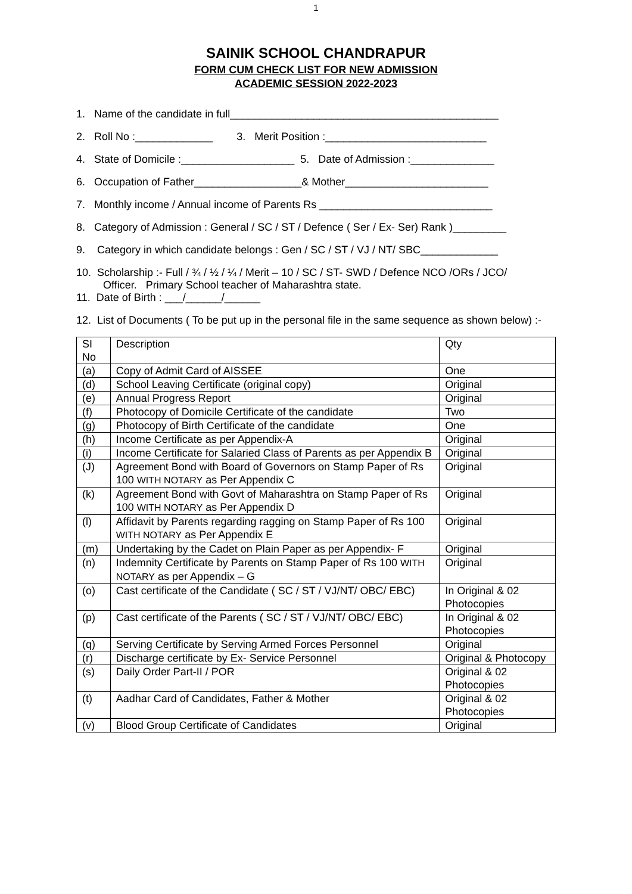1
SAINIK SCHOOL CHANDRAPUR
FORM CUM CHECK LIST FOR NEW ADMISSION
ACADEMIC SESSION 2022-2023
1. Name of the candidate in full_____________________________________________
2. Roll No :_____________ 3. Merit Position :___________________________
4. State of Domicile :___________________ 5. Date of Admission :______________
6. Occupation of Father__________________& Mother________________________
7. Monthly income / Annual income of Parents Rs _____________________________
8. Category of Admission : General / SC / ST / Defence ( Ser / Ex- Ser) Rank )_________
9. Category in which candidate belongs : Gen / SC / ST / VJ / NT/ SBC_____________
10. Scholarship :- Full / ¾ / ½ / ¼ / Merit – 10 / SC / ST- SWD / Defence NCO /ORs / JCO/
Officer. Primary School teacher of Maharashtra state.
11. Date of Birth : ___/______/______
12. List of Documents ( To be put up in the personal file in the same sequence as shown below) :-
| SI No | Description | Qty |
| --- | --- | --- |
| (a) | Copy of Admit Card of AISSEE | One |
| (d) | School Leaving Certificate (original copy) | Original |
| (e) | Annual Progress Report | Original |
| (f) | Photocopy of Domicile Certificate of the candidate | Two |
| (g) | Photocopy of Birth Certificate of the candidate | One |
| (h) | Income Certificate as per Appendix-A | Original |
| (i) | Income Certificate for Salaried Class of Parents as per Appendix B | Original |
| (J) | Agreement Bond with Board of Governors on Stamp Paper of Rs 100 WITH NOTARY as Per Appendix C | Original |
| (k) | Agreement Bond with Govt of Maharashtra on Stamp Paper of Rs 100 WITH NOTARY as Per Appendix D | Original |
| (l) | Affidavit by Parents regarding ragging on Stamp Paper of Rs 100 WITH NOTARY as Per Appendix E | Original |
| (m) | Undertaking by the Cadet on Plain Paper as per Appendix- F | Original |
| (n) | Indemnity Certificate by Parents on Stamp Paper of Rs 100 WITH NOTARY as per Appendix – G | Original |
| (o) | Cast certificate of the Candidate ( SC / ST / VJ/NT/ OBC/ EBC) | In Original & 02 Photocopies |
| (p) | Cast certificate of the Parents ( SC / ST / VJ/NT/ OBC/ EBC) | In Original & 02 Photocopies |
| (q) | Serving Certificate by Serving Armed Forces Personnel | Original |
| (r) | Discharge certificate by Ex- Service Personnel | Original & Photocopy |
| (s) | Daily Order Part-II / POR | Original & 02 Photocopies |
| (t) | Aadhar Card of Candidates, Father & Mother | Original & 02 Photocopies |
| (v) | Blood Group Certificate of Candidates | Original |